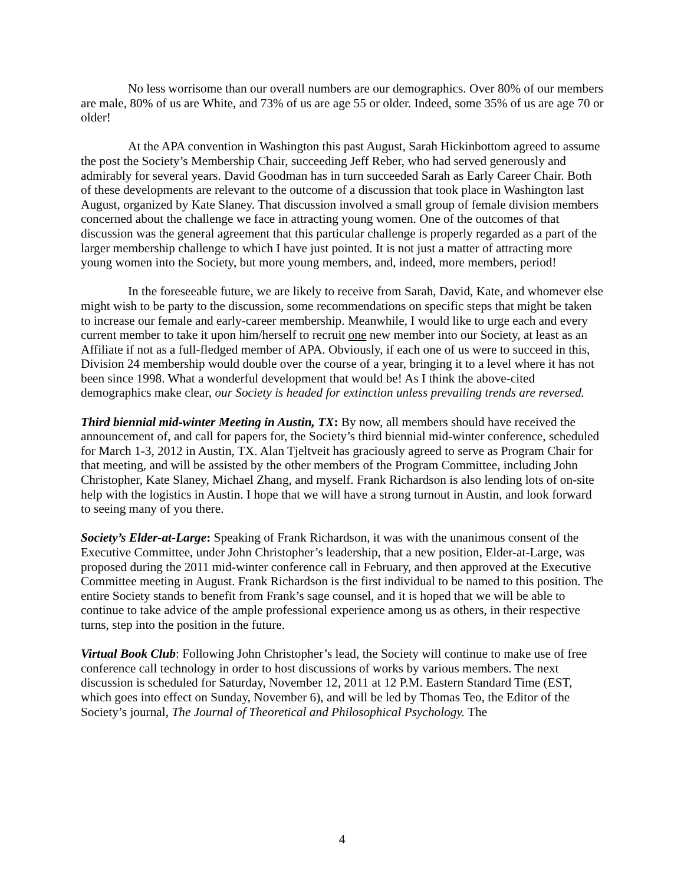No less worrisome than our overall numbers are our demographics. Over 80% of our members are male, 80% of us are White, and 73% of us are age 55 or older. Indeed, some 35% of us are age 70 or older!
At the APA convention in Washington this past August, Sarah Hickinbottom agreed to assume the post the Society’s Membership Chair, succeeding Jeff Reber, who had served generously and admirably for several years. David Goodman has in turn succeeded Sarah as Early Career Chair. Both of these developments are relevant to the outcome of a discussion that took place in Washington last August, organized by Kate Slaney. That discussion involved a small group of female division members concerned about the challenge we face in attracting young women. One of the outcomes of that discussion was the general agreement that this particular challenge is properly regarded as a part of the larger membership challenge to which I have just pointed. It is not just a matter of attracting more young women into the Society, but more young members, and, indeed, more members, period!
In the foreseeable future, we are likely to receive from Sarah, David, Kate, and whomever else might wish to be party to the discussion, some recommendations on specific steps that might be taken to increase our female and early-career membership. Meanwhile, I would like to urge each and every current member to take it upon him/herself to recruit one new member into our Society, at least as an Affiliate if not as a full-fledged member of APA. Obviously, if each one of us were to succeed in this, Division 24 membership would double over the course of a year, bringing it to a level where it has not been since 1998. What a wonderful development that would be! As I think the above-cited demographics make clear, our Society is headed for extinction unless prevailing trends are reversed.
Third biennial mid-winter Meeting in Austin, TX: By now, all members should have received the announcement of, and call for papers for, the Society’s third biennial mid-winter conference, scheduled for March 1-3, 2012 in Austin, TX. Alan Tjeltveit has graciously agreed to serve as Program Chair for that meeting, and will be assisted by the other members of the Program Committee, including John Christopher, Kate Slaney, Michael Zhang, and myself. Frank Richardson is also lending lots of on-site help with the logistics in Austin. I hope that we will have a strong turnout in Austin, and look forward to seeing many of you there.
Society’s Elder-at-Large: Speaking of Frank Richardson, it was with the unanimous consent of the Executive Committee, under John Christopher’s leadership, that a new position, Elder-at-Large, was proposed during the 2011 mid-winter conference call in February, and then approved at the Executive Committee meeting in August. Frank Richardson is the first individual to be named to this position. The entire Society stands to benefit from Frank’s sage counsel, and it is hoped that we will be able to continue to take advice of the ample professional experience among us as others, in their respective turns, step into the position in the future.
Virtual Book Club: Following John Christopher’s lead, the Society will continue to make use of free conference call technology in order to host discussions of works by various members. The next discussion is scheduled for Saturday, November 12, 2011 at 12 P.M. Eastern Standard Time (EST, which goes into effect on Sunday, November 6), and will be led by Thomas Teo, the Editor of the Society’s journal, The Journal of Theoretical and Philosophical Psychology. The
4